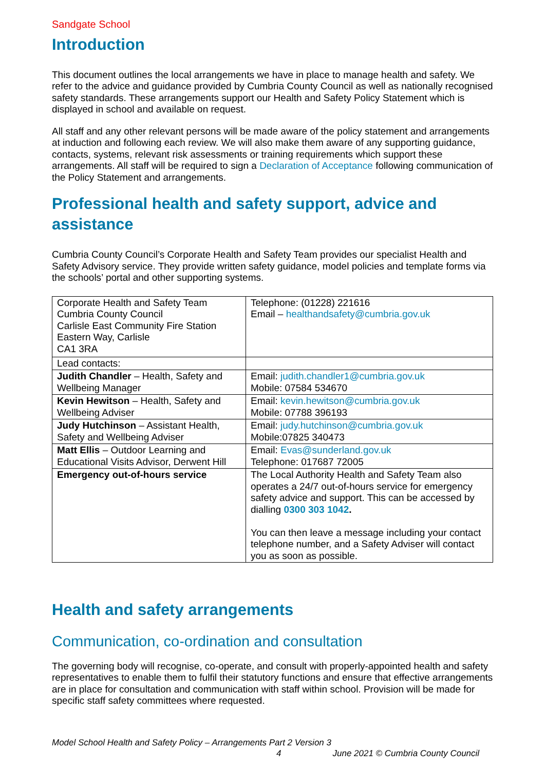Sandgate School
Introduction
This document outlines the local arrangements we have in place to manage health and safety. We refer to the advice and guidance provided by Cumbria County Council as well as nationally recognised safety standards. These arrangements support our Health and Safety Policy Statement which is displayed in school and available on request.
All staff and any other relevant persons will be made aware of the policy statement and arrangements at induction and following each review. We will also make them aware of any supporting guidance, contacts, systems, relevant risk assessments or training requirements which support these arrangements. All staff will be required to sign a Declaration of Acceptance following communication of the Policy Statement and arrangements.
Professional health and safety support, advice and assistance
Cumbria County Council’s Corporate Health and Safety Team provides our specialist Health and Safety Advisory service. They provide written safety guidance, model policies and template forms via the schools’ portal and other supporting systems.
| Corporate Health and Safety Team Cumbria County Council Carlisle East Community Fire Station Eastern Way, Carlisle CA1 3RA | Telephone: (01228) 221616 Email – healthandsafety@cumbria.gov.uk |
| Lead contacts: | |
| Judith Chandler – Health, Safety and Wellbeing Manager | Email: judith.chandler1@cumbria.gov.uk Mobile: 07584 534670 |
| Kevin Hewitson – Health, Safety and Wellbeing Adviser | Email: kevin.hewitson@cumbria.gov.uk Mobile: 07788 396193 |
| Judy Hutchinson – Assistant Health, Safety and Wellbeing Adviser | Email: judy.hutchinson@cumbria.gov.uk Mobile:07825 340473 |
| Matt Ellis – Outdoor Learning and Educational Visits Advisor, Derwent Hill | Email: Evas@sunderland.gov.uk Telephone: 017687 72005 |
| Emergency out-of-hours service | The Local Authority Health and Safety Team also operates a 24/7 out-of-hours service for emergency safety advice and support. This can be accessed by dialling 0300 303 1042 . You can then leave a message including your contact telephone number, and a Safety Adviser will contact you as soon as possible. |
Health and safety arrangements
Communication, co-ordination and consultation
The governing body will recognise, co-operate, and consult with properly-appointed health and safety representatives to enable them to fulfil their statutory functions and ensure that effective arrangements are in place for consultation and communication with staff within school. Provision will be made for specific staff safety committees where requested.
Model School Health and Safety Policy – Arrangements Part 2 Version 3
4 June 2021 © Cumbria County Council